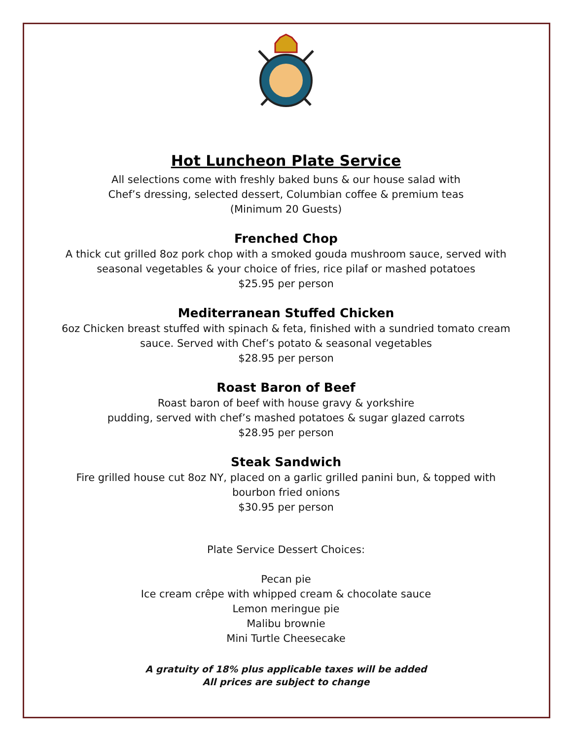Hot Luncheon Plate Service
All selections come with freshly baked buns & our house salad with
Chef’s dressing, selected dessert, Columbian coffee & premium teas
(Minimum 20 Guests)
Frenched Chop
A thick cut grilled 8oz pork chop with a smoked gouda mushroom sauce, served with
seasonal vegetables & your choice of fries, rice pilaf or mashed potatoes
$25.95 per person
Mediterranean Stuffed Chicken
6oz Chicken breast stuffed with spinach & feta, finished with a sundried tomato cream
sauce. Served with Chef’s potato & seasonal vegetables
$28.95 per person
Roast Baron of Beef
Roast baron of beef with house gravy & yorkshire
pudding, served with chef’s mashed potatoes & sugar glazed carrots
$28.95 per person
Steak Sandwich
Fire grilled house cut 8oz NY, placed on a garlic grilled panini bun, & topped with
bourbon fried onions
$30.95 per person
Plate Service Dessert Choices:
Pecan pie
Ice cream crêpe with whipped cream & chocolate sauce
Lemon meringue pie
Malibu brownie
Mini Turtle Cheesecake
A gratuity of 18% plus applicable taxes will be added
All prices are subject to change